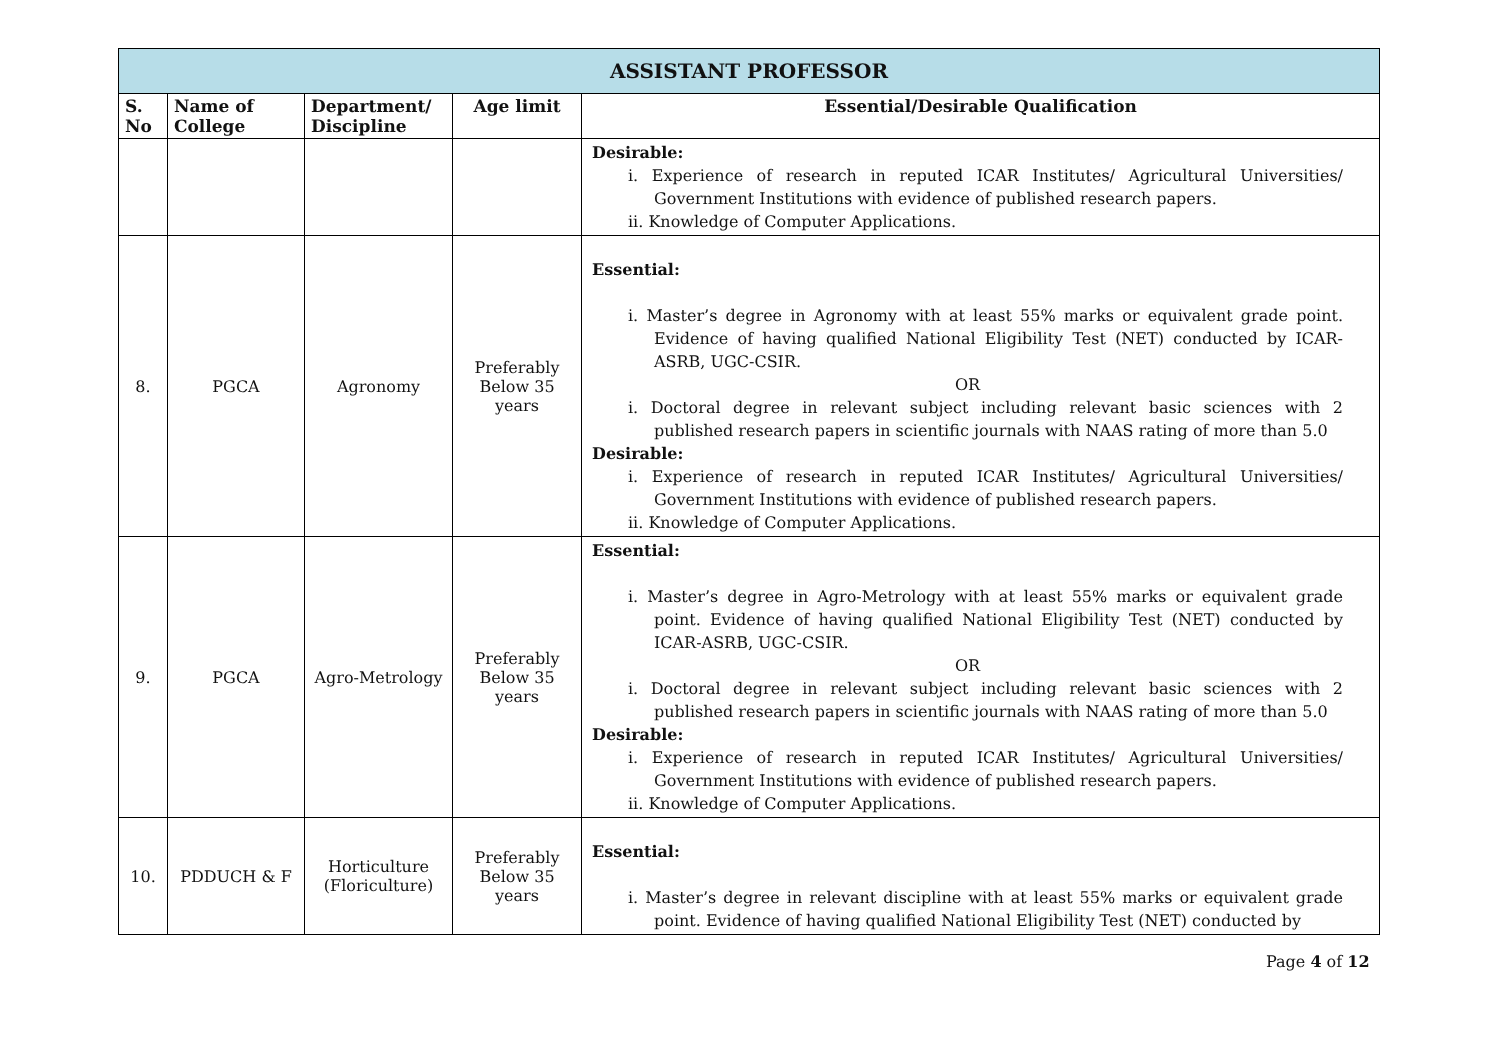| ASSISTANT PROFESSOR | | | | |
| S. No | Name of College | Department/ Discipline | Age limit | Essential/Desirable Qualification |
| | | | | Desirable: i. Experience of research in reputed ICAR Institutes/ Agricultural Universities/ Government Institutions with evidence of published research papers. ii. Knowledge of Computer Applications. |
| 8. | PGCA | Agronomy | Preferably Below 35 years | Essential: i. Master’s degree in Agronomy with at least 55% marks or equivalent grade point. Evidence of having qualified National Eligibility Test (NET) conducted by ICAR-ASRB, UGC-CSIR. OR i. Doctoral degree in relevant subject including relevant basic sciences with 2 published research papers in scientific journals with NAAS rating of more than 5.0 Desirable: i. Experience of research in reputed ICAR Institutes/ Agricultural Universities/ Government Institutions with evidence of published research papers. ii. Knowledge of Computer Applications. |
| 9. | PGCA | Agro-Metrology | Preferably Below 35 years | Essential: i. Master’s degree in Agro-Metrology with at least 55% marks or equivalent grade point. Evidence of having qualified National Eligibility Test (NET) conducted by ICAR-ASRB, UGC-CSIR. OR i. Doctoral degree in relevant subject including relevant basic sciences with 2 published research papers in scientific journals with NAAS rating of more than 5.0 Desirable: i. Experience of research in reputed ICAR Institutes/ Agricultural Universities/ Government Institutions with evidence of published research papers. ii. Knowledge of Computer Applications. |
| 10. | PDDUCH & F | Horticulture (Floriculture) | Preferably Below 35 years | Essential: i. Master’s degree in relevant discipline with at least 55% marks or equivalent grade point. Evidence of having qualified National Eligibility Test (NET) conducted by |
Page 4 of 12